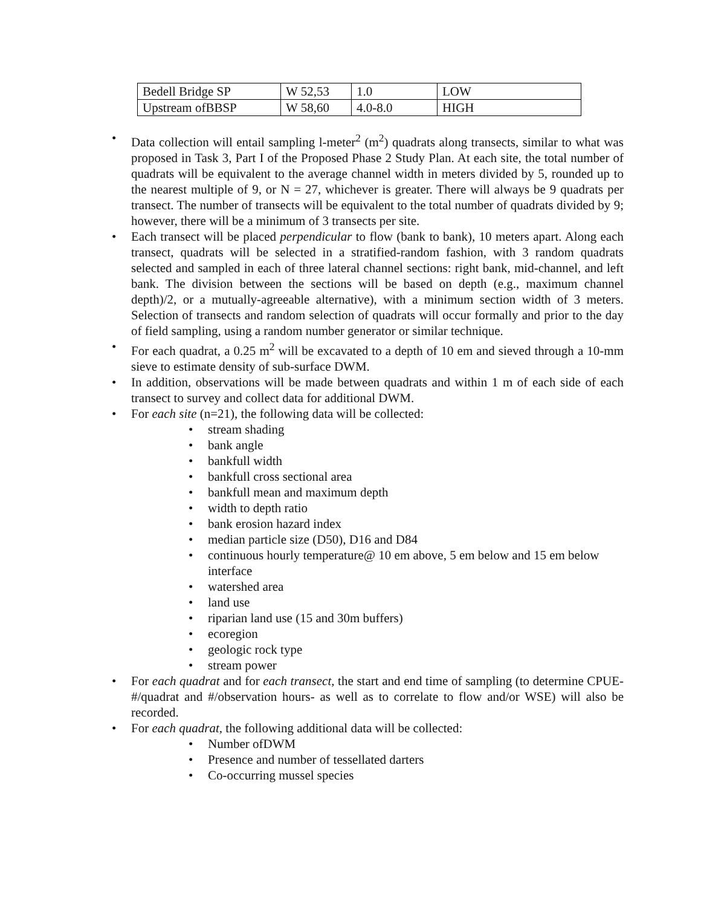| Bedell Bridge SP | W 52,53 | 1.0 | LOW |
| Upstream ofBBSP | W 58,60 | 4.0-8.0 | HIGH |
• Data collection will entail sampling l-meter<sup>2</sup> (m<sup>2</sup>) quadrats along transects, similar to what was proposed in Task 3, Part I of the Proposed Phase 2 Study Plan. At each site, the total number of quadrats will be equivalent to the average channel width in meters divided by 5, rounded up to the nearest multiple of 9, or N = 27, whichever is greater. There will always be 9 quadrats per transect. The number of transects will be equivalent to the total number of quadrats divided by 9; however, there will be a minimum of 3 transects per site.
• Each transect will be placed perpendicular to flow (bank to bank), 10 meters apart. Along each transect, quadrats will be selected in a stratified-random fashion, with 3 random quadrats selected and sampled in each of three lateral channel sections: right bank, mid-channel, and left bank. The division between the sections will be based on depth (e.g., maximum channel depth)/2, or a mutually-agreeable alternative), with a minimum section width of 3 meters. Selection of transects and random selection of quadrats will occur formally and prior to the day of field sampling, using a random number generator or similar technique.
• For each quadrat, a 0.25 m<sup>2</sup> will be excavated to a depth of 10 em and sieved through a 10-mm sieve to estimate density of sub-surface DWM.
• In addition, observations will be made between quadrats and within 1 m of each side of each transect to survey and collect data for additional DWM.
• For each site (n=21), the following data will be collected:
• stream shading
• bank angle
• bankfull width
• bankfull cross sectional area
• bankfull mean and maximum depth
• width to depth ratio
• bank erosion hazard index
• median particle size (D50), D16 and D84
• continuous hourly temperature@ 10 em above, 5 em below and 15 em below interface
• watershed area
• land use
• riparian land use (15 and 30m buffers)
• ecoregion
• geologic rock type
• stream power
• For each quadrat and for each transect, the start and end time of sampling (to determine CPUE- #/quadrat and #/observation hours- as well as to correlate to flow and/or WSE) will also be recorded.
• For each quadrat, the following additional data will be collected:
• Number ofDWM
• Presence and number of tessellated darters
• Co-occurring mussel species